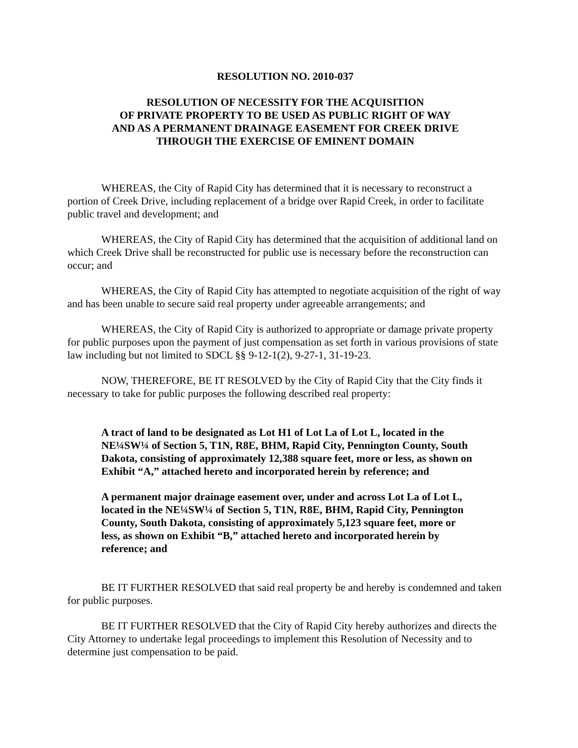RESOLUTION NO. 2010-037
RESOLUTION OF NECESSITY FOR THE ACQUISITION
OF PRIVATE PROPERTY TO BE USED AS PUBLIC RIGHT OF WAY
AND AS A PERMANENT DRAINAGE EASEMENT FOR CREEK DRIVE
THROUGH THE EXERCISE OF EMINENT DOMAIN
WHEREAS, the City of Rapid City has determined that it is necessary to reconstruct a portion of Creek Drive, including replacement of a bridge over Rapid Creek, in order to facilitate public travel and development; and
WHEREAS, the City of Rapid City has determined that the acquisition of additional land on which Creek Drive shall be reconstructed for public use is necessary before the reconstruction can occur; and
WHEREAS, the City of Rapid City has attempted to negotiate acquisition of the right of way and has been unable to secure said real property under agreeable arrangements; and
WHEREAS, the City of Rapid City is authorized to appropriate or damage private property for public purposes upon the payment of just compensation as set forth in various provisions of state law including but not limited to SDCL §§ 9-12-1(2), 9-27-1, 31-19-23.
NOW, THEREFORE, BE IT RESOLVED by the City of Rapid City that the City finds it necessary to take for public purposes the following described real property:
A tract of land to be designated as Lot H1 of Lot La of Lot L, located in the NE¼SW¼ of Section 5, T1N, R8E, BHM, Rapid City, Pennington County, South Dakota, consisting of approximately 12,388 square feet, more or less, as shown on Exhibit “A,” attached hereto and incorporated herein by reference; and
A permanent major drainage easement over, under and across Lot La of Lot L, located in the NE¼SW¼ of Section 5, T1N, R8E, BHM, Rapid City, Pennington County, South Dakota, consisting of approximately 5,123 square feet, more or less, as shown on Exhibit “B,” attached hereto and incorporated herein by reference; and
BE IT FURTHER RESOLVED that said real property be and hereby is condemned and taken for public purposes.
BE IT FURTHER RESOLVED that the City of Rapid City hereby authorizes and directs the City Attorney to undertake legal proceedings to implement this Resolution of Necessity and to determine just compensation to be paid.